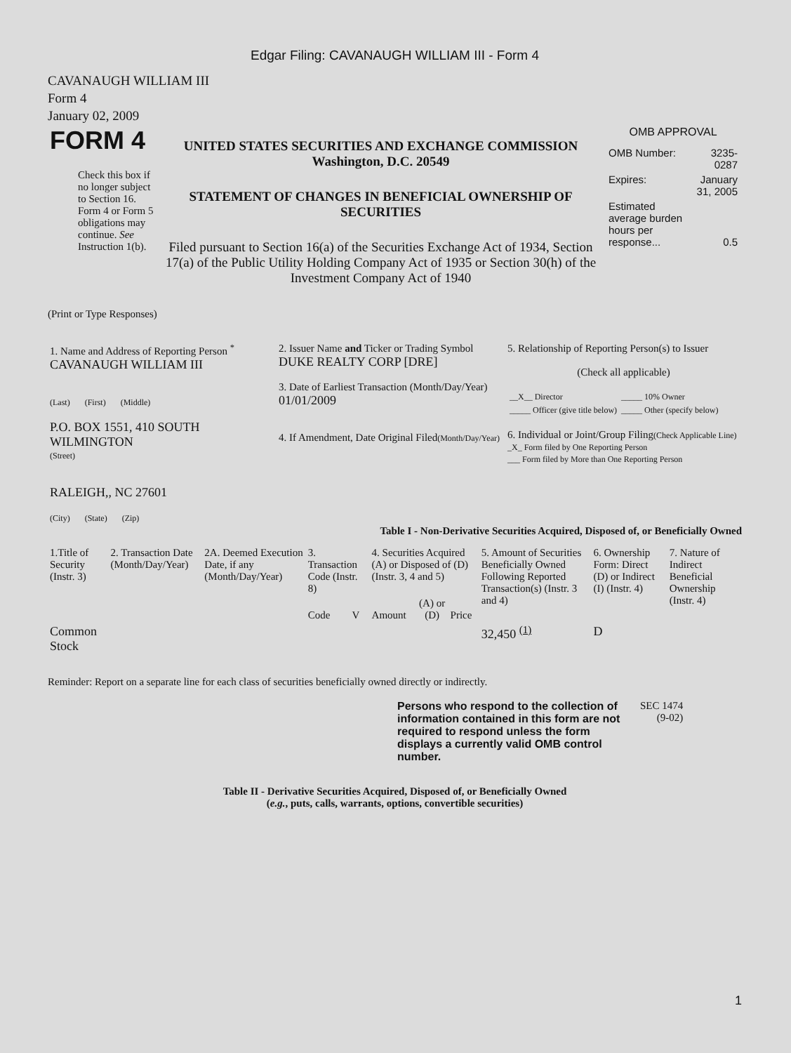Edgar Filing: CAVANAUGH WILLIAM III - Form 4
CAVANAUGH WILLIAM III
Form 4
January 02, 2009
| FORM 4 Check this box if no longer subject to Section 16. Form 4 or Form 5 obligations may continue. See Instruction 1(b). | UNITED STATES SECURITIES AND EXCHANGE COMMISSION Washington, D.C. 20549 STATEMENT OF CHANGES IN BENEFICIAL OWNERSHIP OF SECURITIES Filed pursuant to Section 16(a) of the Securities Exchange Act of 1934, Section 17(a) of the Public Utility Holding Company Act of 1935 or Section 30(h) of the Investment Company Act of 1940 | OMB APPROVAL / OMB Number: / 3235-0287 / / Expires: / January 31, 2005 / / Estimated average burden hours per response... / 0.5 / |
(Print or Type Responses)
| 1. Name and Address of Reporting Person <sup>*</sup> CAVANAUGH WILLIAM III (Last) (First) (Middle) P.O. BOX 1551, 410 SOUTH WILMINGTON (Street) RALEIGH,, NC 27601 (City) (State) (Zip) | 2. Issuer Name and Ticker or Trading Symbol DUKE REALTY CORP [DRE] 3. Date of Earliest Transaction (Month/Day/Year) 01/01/2009 4. If Amendment, Date Original Filed (Month/Day/Year) | 5. Relationship of Reporting Person(s) to Issuer (Check all applicable) / __X__ Director / _____ 10% Owner / / _____ Officer (give title below) / _____ Other (specify below) / 6. Individual or Joint/Group Filing (Check Applicable Line) _X_ Form filed by One Reporting Person ___ Form filed by More than One Reporting Person |
Table I - Non-Derivative Securities Acquired, Disposed of, or Beneficially Owned
| 1.Title of Security (Instr. 3) | 2. Transaction Date (Month/Day/Year) | 2A. Deemed Execution Date, if any (Month/Day/Year) | 3. Transaction Code (Instr. 8) | | 4. Securities Acquired (A) or Disposed of (D) (Instr. 3, 4 and 5) | | | 5. Amount of Securities Beneficially Owned Following Reported Transaction(s) (Instr. 3 and 4) | 6. Ownership Form: Direct (D) or Indirect (I) (Instr. 4) | 7. Nature of Indirect Beneficial Ownership (Instr. 4) |
| --- | --- | --- | --- | --- | --- | --- | --- | --- | --- | --- |
| | | | Code | V | Amount | (A) or (D) | Price | | | |
| Common Stock | | | | | | | | 32,450 <sup>(1)</sup> | D | |
Reminder: Report on a separate line for each class of securities beneficially owned directly or indirectly.
| Persons who respond to the collection of information contained in this form are not required to respond unless the form displays a currently valid OMB control number. | SEC 1474 (9-02) |
Table II - Derivative Securities Acquired, Disposed of, or Beneficially Owned
(e.g., puts, calls, warrants, options, convertible securities)
1